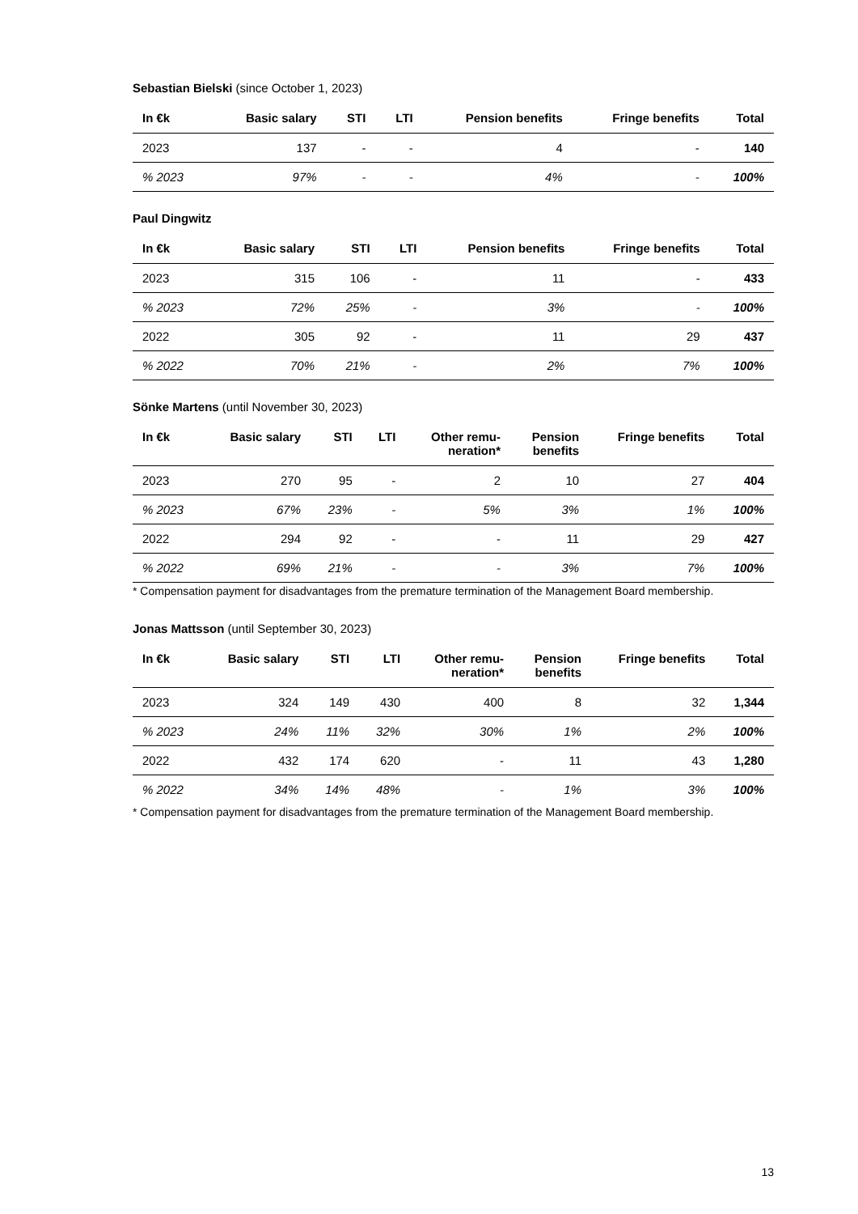Sebastian Bielski (since October 1, 2023)
| In €k | Basic salary | STI | LTI | Pension benefits | Fringe benefits | Total |
| --- | --- | --- | --- | --- | --- | --- |
| 2023 | 137 | - | - | 4 | - | 140 |
| % 2023 | 97% | - | - | 4% | - | 100% |
Paul Dingwitz
| In €k | Basic salary | STI | LTI | Pension benefits | Fringe benefits | Total |
| --- | --- | --- | --- | --- | --- | --- |
| 2023 | 315 | 106 | - | 11 | - | 433 |
| % 2023 | 72% | 25% | - | 3% | - | 100% |
| 2022 | 305 | 92 | - | 11 | 29 | 437 |
| % 2022 | 70% | 21% | - | 2% | 7% | 100% |
Sönke Martens (until November 30, 2023)
| In €k | Basic salary | STI | LTI | Other remu- neration* | Pension benefits | Fringe benefits | Total |
| --- | --- | --- | --- | --- | --- | --- | --- |
| 2023 | 270 | 95 | - | 2 | 10 | 27 | 404 |
| % 2023 | 67% | 23% | - | 5% | 3% | 1% | 100% |
| 2022 | 294 | 92 | - | - | 11 | 29 | 427 |
| % 2022 | 69% | 21% | - | - | 3% | 7% | 100% |
* Compensation payment for disadvantages from the premature termination of the Management Board membership.
Jonas Mattsson (until September 30, 2023)
| In €k | Basic salary | STI | LTI | Other remu- neration* | Pension benefits | Fringe benefits | Total |
| --- | --- | --- | --- | --- | --- | --- | --- |
| 2023 | 324 | 149 | 430 | 400 | 8 | 32 | 1,344 |
| % 2023 | 24% | 11% | 32% | 30% | 1% | 2% | 100% |
| 2022 | 432 | 174 | 620 | - | 11 | 43 | 1,280 |
| % 2022 | 34% | 14% | 48% | - | 1% | 3% | 100% |
* Compensation payment for disadvantages from the premature termination of the Management Board membership.
13